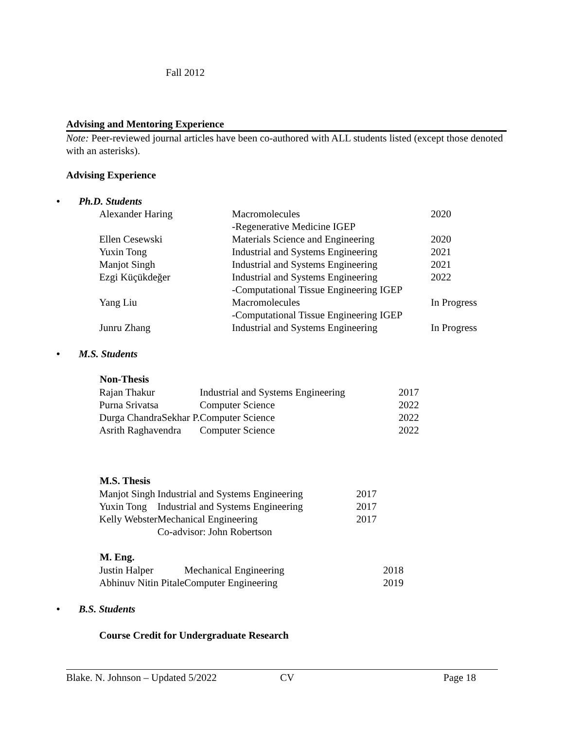Fall 2012
Advising and Mentoring Experience
Note: Peer-reviewed journal articles have been co-authored with ALL students listed (except those denoted with an asterisks).
Advising Experience
• Ph.D. Students
| Alexander Haring | Macromolecules | 2020 |
| | -Regenerative Medicine IGEP | |
| Ellen Cesewski | Materials Science and Engineering | 2020 |
| Yuxin Tong | Industrial and Systems Engineering | 2021 |
| Manjot Singh | Industrial and Systems Engineering | 2021 |
| Ezgi Küçükdeğer | Industrial and Systems Engineering | 2022 |
| | -Computational Tissue Engineering IGEP | |
| Yang Liu | Macromolecules | In Progress |
| | -Computational Tissue Engineering IGEP | |
| Junru Zhang | Industrial and Systems Engineering | In Progress |
• M.S. Students
| Non-Thesis | | |
| Rajan Thakur | Industrial and Systems Engineering | 2017 |
| Purna Srivatsa | Computer Science | 2022 |
| Durga ChandraSekhar P. | Computer Science | 2022 |
| Asrith Raghavendra | Computer Science | 2022 |
| M.S. Thesis | | |
| Manjot Singh | Industrial and Systems Engineering | 2017 |
| Yuxin Tong | Industrial and Systems Engineering | 2017 |
| Kelly Webster | Mechanical Engineering | 2017 |
| | Co-advisor: John Robertson | |
| M. Eng. | | |
| Justin Halper | Mechanical Engineering | 2018 |
| Abhinuv Nitin Pitale | Computer Engineering | 2019 |
• B.S. Students
Course Credit for Undergraduate Research
Blake. N. Johnson – Updated 5/2022 CV Page 18